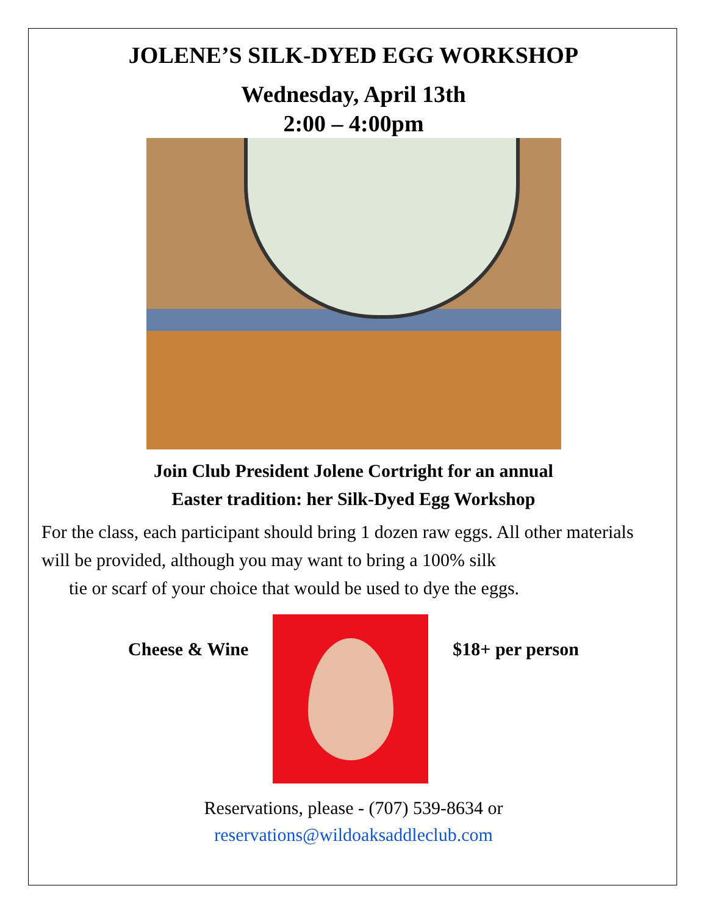JOLENE’S SILK-DYED EGG WORKSHOP
Wednesday, April 13th
2:00 – 4:00pm
Join Club President Jolene Cortright for an annual
Easter tradition: her Silk-Dyed Egg Workshop
For the class, each participant should bring 1 dozen raw eggs. All other materials will be provided, although you may want to bring a 100% silk
tie or scarf of your choice that would be used to dye the eggs.
Cheese & Wine $18+ per person
Reservations, please - (707) 539-8634 or
reservations@wildoaksaddleclub.com